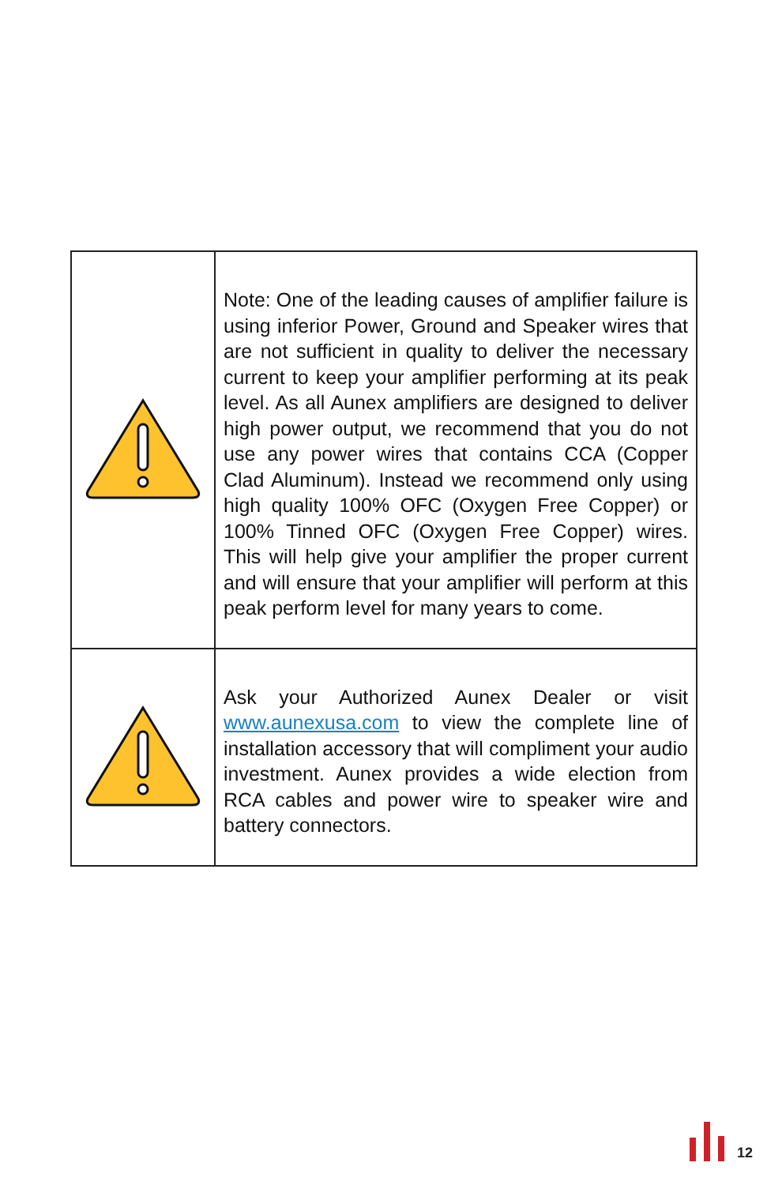| | Note: One of the leading causes of amplifier failure is using inferior Power, Ground and Speaker wires that are not sufficient in quality to deliver the necessary current to keep your amplifier performing at its peak level. As all Aunex amplifiers are designed to deliver high power output, we recommend that you do not use any power wires that contains CCA (Copper Clad Aluminum). Instead we recommend only using high quality 100% OFC (Oxygen Free Copper) or 100% Tinned OFC (Oxygen Free Copper) wires. This will help give your amplifier the proper current and will ensure that your amplifier will perform at this peak perform level for many years to come. |
| | Ask your Authorized Aunex Dealer or visit www.aunexusa.com to view the complete line of installation accessory that will compliment your audio investment. Aunex provides a wide election from RCA cables and power wire to speaker wire and battery connectors. |
12